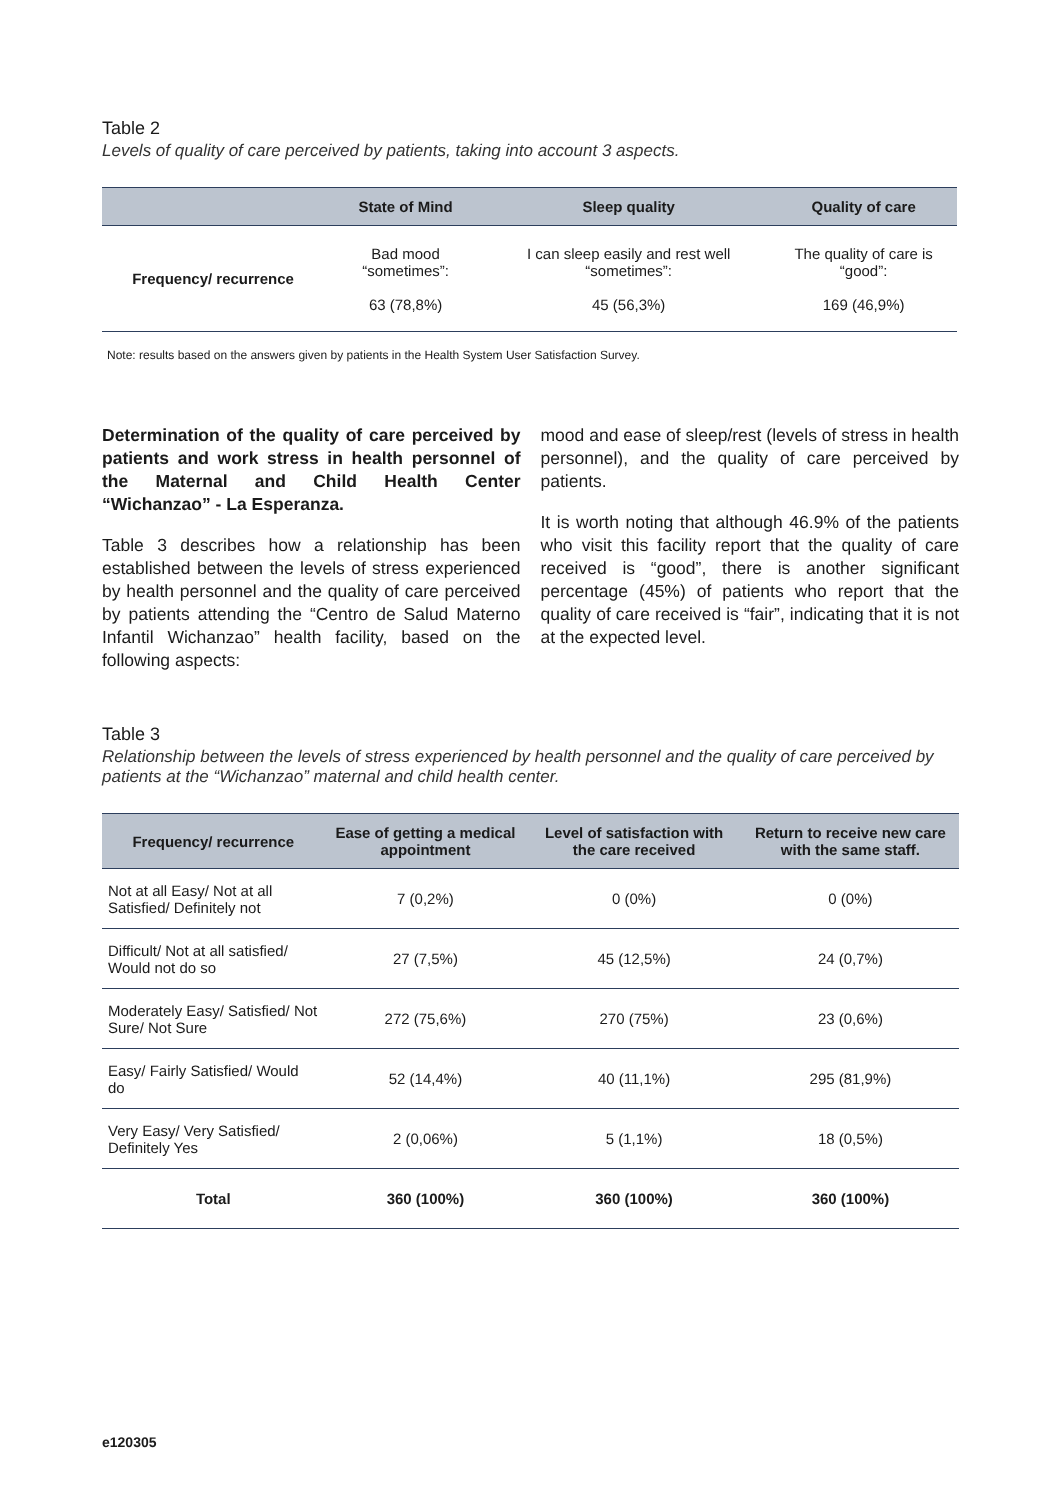Table 2
Levels of quality of care perceived by patients, taking into account 3 aspects.
| | State of Mind | Sleep quality | Quality of care |
| --- | --- | --- | --- |
| Frequency/ recurrence | Bad mood “sometimes”: 63 (78,8%) | I can sleep easily and rest well “sometimes”: 45 (56,3%) | The quality of care is “good”: 169 (46,9%) |
Note: results based on the answers given by patients in the Health System User Satisfaction Survey.
Determination of the quality of care perceived by patients and work stress in health personnel of the Maternal and Child Health Center “Wichanzao” - La Esperanza.
Table 3 describes how a relationship has been established between the levels of stress experienced by health personnel and the quality of care perceived by patients attending the “Centro de Salud Materno Infantil Wichanzao” health facility, based on the following aspects:
mood and ease of sleep/rest (levels of stress in health personnel), and the quality of care perceived by patients.
It is worth noting that although 46.9% of the patients who visit this facility report that the quality of care received is “good”, there is another significant percentage (45%) of patients who report that the quality of care received is “fair”, indicating that it is not at the expected level.
Table 3
Relationship between the levels of stress experienced by health personnel and the quality of care perceived by patients at the “Wichanzao” maternal and child health center.
| Frequency/ recurrence | Ease of getting a medical appointment | Level of satisfaction with the care received | Return to receive new care with the same staff. |
| --- | --- | --- | --- |
| Not at all Easy/ Not at all Satisfied/ Definitely not | 7 (0,2%) | 0 (0%) | 0 (0%) |
| Difficult/ Not at all satisfied/ Would not do so | 27 (7,5%) | 45 (12,5%) | 24 (0,7%) |
| Moderately Easy/ Satisfied/ Not Sure/ Not Sure | 272 (75,6%) | 270 (75%) | 23 (0,6%) |
| Easy/ Fairly Satisfied/ Would do | 52 (14,4%) | 40 (11,1%) | 295 (81,9%) |
| Very Easy/ Very Satisfied/ Definitely Yes | 2 (0,06%) | 5 (1,1%) | 18 (0,5%) |
| Total | 360 (100%) | 360 (100%) | 360 (100%) |
e120305